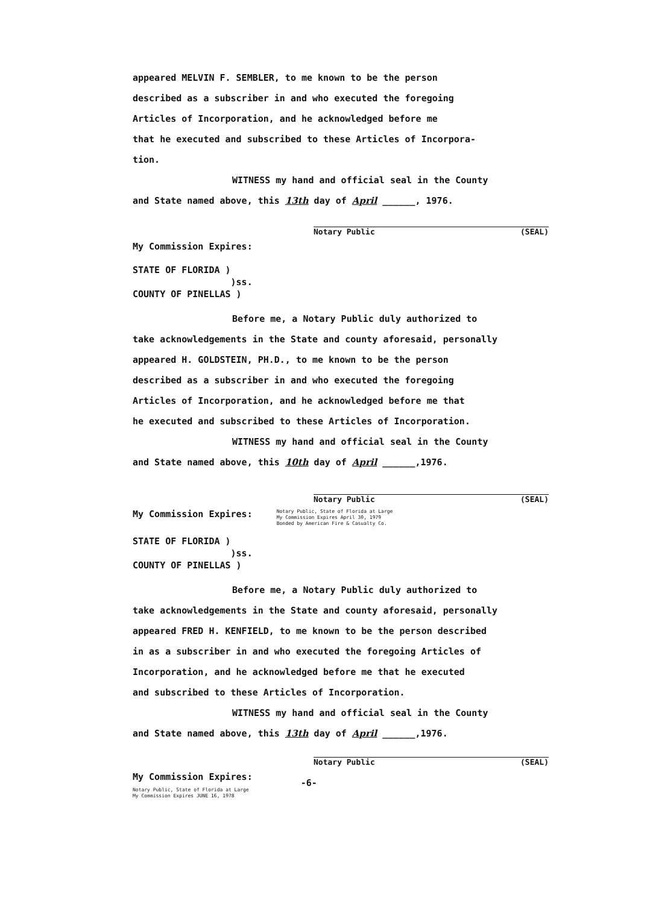appeared MELVIN F. SEMBLER, to me known to be the person
described as a subscriber in and who executed the foregoing
Articles of Incorporation, and he acknowledged before me
that he executed and subscribed to these Articles of Incorpora-
tion.
WITNESS my hand and official seal in the County
and State named above, this 13th day of April ______, 1976.
Notary Public (SEAL)
My Commission Expires:
STATE OF FLORIDA )
)ss.
COUNTY OF PINELLAS )
Before me, a Notary Public duly authorized to
take acknowledgements in the State and county aforesaid, personally
appeared H. GOLDSTEIN, PH.D., to me known to be the person
described as a subscriber in and who executed the foregoing
Articles of Incorporation, and he acknowledged before me that
he executed and subscribed to these Articles of Incorporation.
WITNESS my hand and official seal in the County
and State named above, this 10th day of April ______,1976.
Notary Public (SEAL)
My Commission Expires:
Notary Public, State of Florida at Large
My Commission Expires April 30, 1979
Bonded by American Fire & Casualty Co.
STATE OF FLORIDA )
)ss.
COUNTY OF PINELLAS )
Before me, a Notary Public duly authorized to
take acknowledgements in the State and county aforesaid, personally
appeared FRED H. KENFIELD, to me known to be the person described
in as a subscriber in and who executed the foregoing Articles of
Incorporation, and he acknowledged before me that he executed
and subscribed to these Articles of Incorporation.
WITNESS my hand and official seal in the County
and State named above, this 13th day of April ______,1976.
Notary Public (SEAL)
My Commission Expires:
Notary Public, State of Florida at Large
My Commission Expires JUNE 16, 1978
-6-